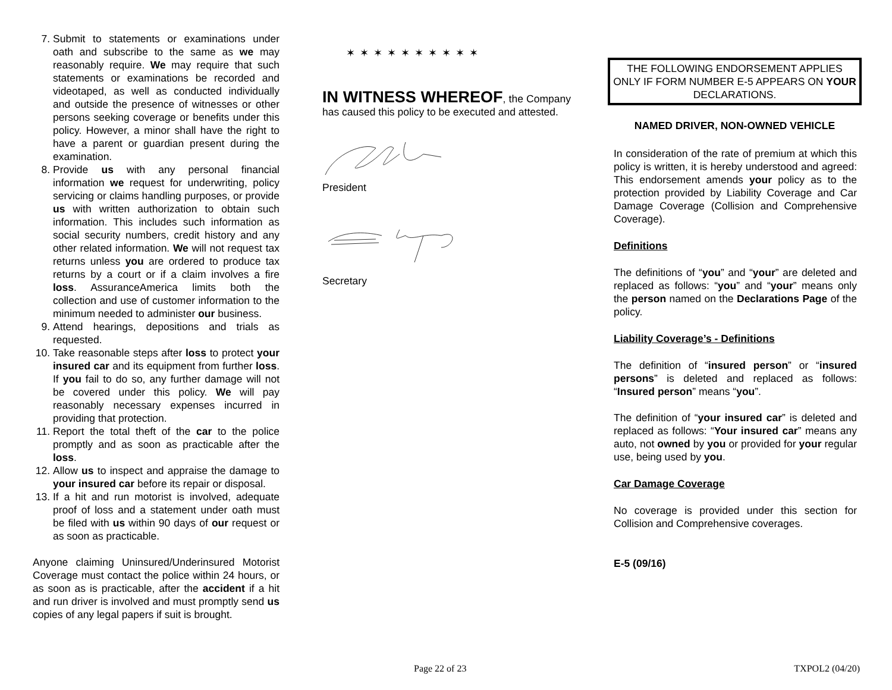7. Submit to statements or examinations under oath and subscribe to the same as we may reasonably require. We may require that such statements or examinations be recorded and videotaped, as well as conducted individually and outside the presence of witnesses or other persons seeking coverage or benefits under this policy. However, a minor shall have the right to have a parent or guardian present during the examination.
8. Provide us with any personal financial information we request for underwriting, policy servicing or claims handling purposes, or provide us with written authorization to obtain such information. This includes such information as social security numbers, credit history and any other related information. We will not request tax returns unless you are ordered to produce tax returns by a court or if a claim involves a fire loss. AssuranceAmerica limits both the collection and use of customer information to the minimum needed to administer our business.
9. Attend hearings, depositions and trials as requested.
10. Take reasonable steps after loss to protect your insured car and its equipment from further loss. If you fail to do so, any further damage will not be covered under this policy. We will pay reasonably necessary expenses incurred in providing that protection.
11. Report the total theft of the car to the police promptly and as soon as practicable after the loss.
12. Allow us to inspect and appraise the damage to your insured car before its repair or disposal.
13. If a hit and run motorist is involved, adequate proof of loss and a statement under oath must be filed with us within 90 days of our request or as soon as practicable.
Anyone claiming Uninsured/Underinsured Motorist Coverage must contact the police within 24 hours, or as soon as is practicable, after the accident if a hit and run driver is involved and must promptly send us copies of any legal papers if suit is brought.
✶✶✶✶✶✶✶✶✶✶
IN WITNESS WHEREOF, the Company has caused this policy to be executed and attested.
President
Secretary
THE FOLLOWING ENDORSEMENT APPLIES ONLY IF FORM NUMBER E-5 APPEARS ON YOUR DECLARATIONS.
NAMED DRIVER, NON-OWNED VEHICLE
In consideration of the rate of premium at which this policy is written, it is hereby understood and agreed: This endorsement amends your policy as to the protection provided by Liability Coverage and Car Damage Coverage (Collision and Comprehensive Coverage).
Definitions
The definitions of “you” and “your” are deleted and replaced as follows: “you” and “your” means only the person named on the Declarations Page of the policy.
Liability Coverage’s - Definitions
The definition of “insured person” or “insured persons” is deleted and replaced as follows: “Insured person” means “you”.
The definition of “your insured car” is deleted and replaced as follows: “Your insured car” means any auto, not owned by you or provided for your regular use, being used by you.
Car Damage Coverage
No coverage is provided under this section for Collision and Comprehensive coverages.
E-5 (09/16)
Page 22 of 23 TXPOL2 (04/20)